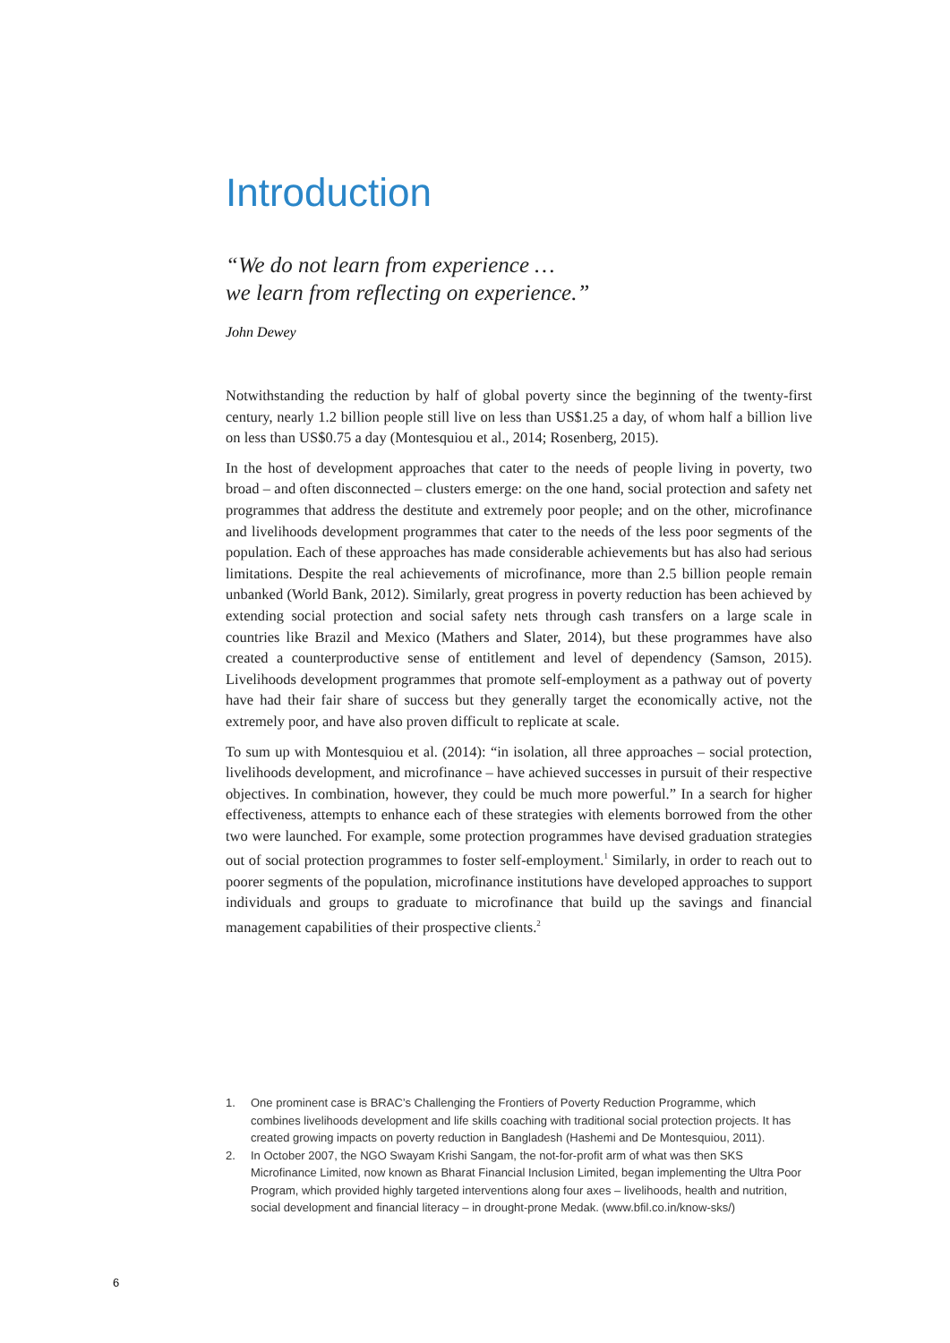Introduction
“We do not learn from experience …
we learn from reflecting on experience.”
John Dewey
Notwithstanding the reduction by half of global poverty since the beginning of the twenty-first century, nearly 1.2 billion people still live on less than US$1.25 a day, of whom half a billion live on less than US$0.75 a day (Montesquiou et al., 2014; Rosenberg, 2015).
In the host of development approaches that cater to the needs of people living in poverty, two broad – and often disconnected – clusters emerge: on the one hand, social protection and safety net programmes that address the destitute and extremely poor people; and on the other, microfinance and livelihoods development programmes that cater to the needs of the less poor segments of the population. Each of these approaches has made considerable achievements but has also had serious limitations. Despite the real achievements of microfinance, more than 2.5 billion people remain unbanked (World Bank, 2012). Similarly, great progress in poverty reduction has been achieved by extending social protection and social safety nets through cash transfers on a large scale in countries like Brazil and Mexico (Mathers and Slater, 2014), but these programmes have also created a counterproductive sense of entitlement and level of dependency (Samson, 2015). Livelihoods development programmes that promote self-employment as a pathway out of poverty have had their fair share of success but they generally target the economically active, not the extremely poor, and have also proven difficult to replicate at scale.
To sum up with Montesquiou et al. (2014): “in isolation, all three approaches – social protection, livelihoods development, and microfinance – have achieved successes in pursuit of their respective objectives. In combination, however, they could be much more powerful.” In a search for higher effectiveness, attempts to enhance each of these strategies with elements borrowed from the other two were launched. For example, some protection programmes have devised graduation strategies out of social protection programmes to foster self-employment.<sup>1</sup> Similarly, in order to reach out to poorer segments of the population, microfinance institutions have developed approaches to support individuals and groups to graduate to microfinance that build up the savings and financial management capabilities of their prospective clients.<sup>2</sup>
1. One prominent case is BRAC’s Challenging the Frontiers of Poverty Reduction Programme, which combines livelihoods development and life skills coaching with traditional social protection projects. It has created growing impacts on poverty reduction in Bangladesh (Hashemi and De Montesquiou, 2011).
2. In October 2007, the NGO Swayam Krishi Sangam, the not-for-profit arm of what was then SKS Microfinance Limited, now known as Bharat Financial Inclusion Limited, began implementing the Ultra Poor Program, which provided highly targeted interventions along four axes – livelihoods, health and nutrition, social development and financial literacy – in drought-prone Medak. (www.bfil.co.in/know-sks/)
6